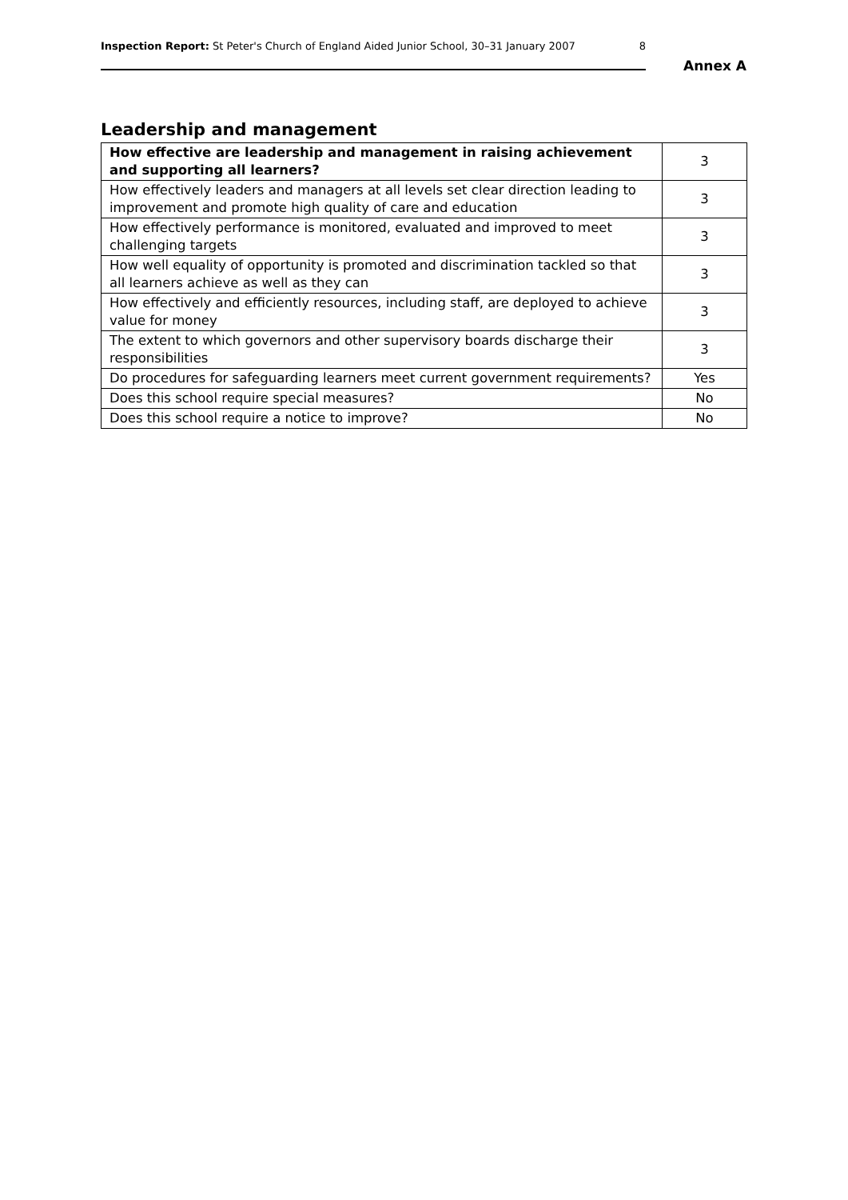Inspection Report: St Peter's Church of England Aided Junior School, 30–31 January 2007 8
Annex A
Leadership and management
| How effective are leadership and management in raising achievement and supporting all learners? | 3 |
| How effectively leaders and managers at all levels set clear direction leading to improvement and promote high quality of care and education | 3 |
| How effectively performance is monitored, evaluated and improved to meet challenging targets | 3 |
| How well equality of opportunity is promoted and discrimination tackled so that all learners achieve as well as they can | 3 |
| How effectively and efficiently resources, including staff, are deployed to achieve value for money | 3 |
| The extent to which governors and other supervisory boards discharge their responsibilities | 3 |
| Do procedures for safeguarding learners meet current government requirements? | Yes |
| Does this school require special measures? | No |
| Does this school require a notice to improve? | No |